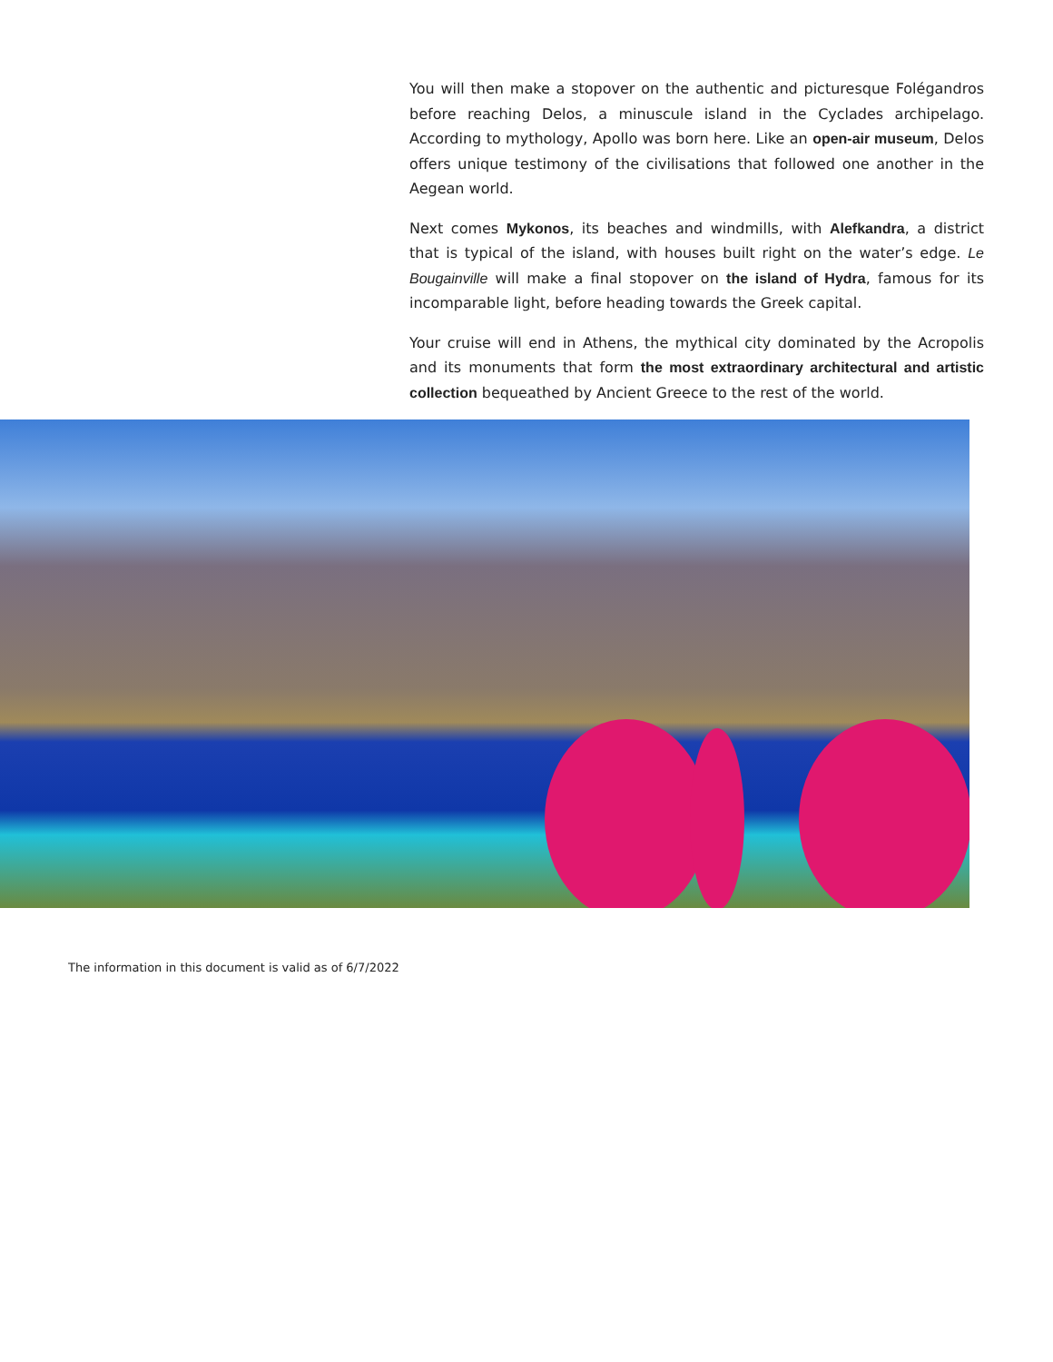You will then make a stopover on the authentic and picturesque Folégandros before reaching Delos, a minuscule island in the Cyclades archipelago. According to mythology, Apollo was born here. Like an open-air museum, Delos offers unique testimony of the civilisations that followed one another in the Aegean world.
Next comes Mykonos, its beaches and windmills, with Alefkandra, a district that is typical of the island, with houses built right on the water’s edge. Le Bougainville will make a final stopover on the island of Hydra, famous for its incomparable light, before heading towards the Greek capital.
Your cruise will end in Athens, the mythical city dominated by the Acropolis and its monuments that form the most extraordinary architectural and artistic collection bequeathed by Ancient Greece to the rest of the world.
The information in this document is valid as of 6/7/2022